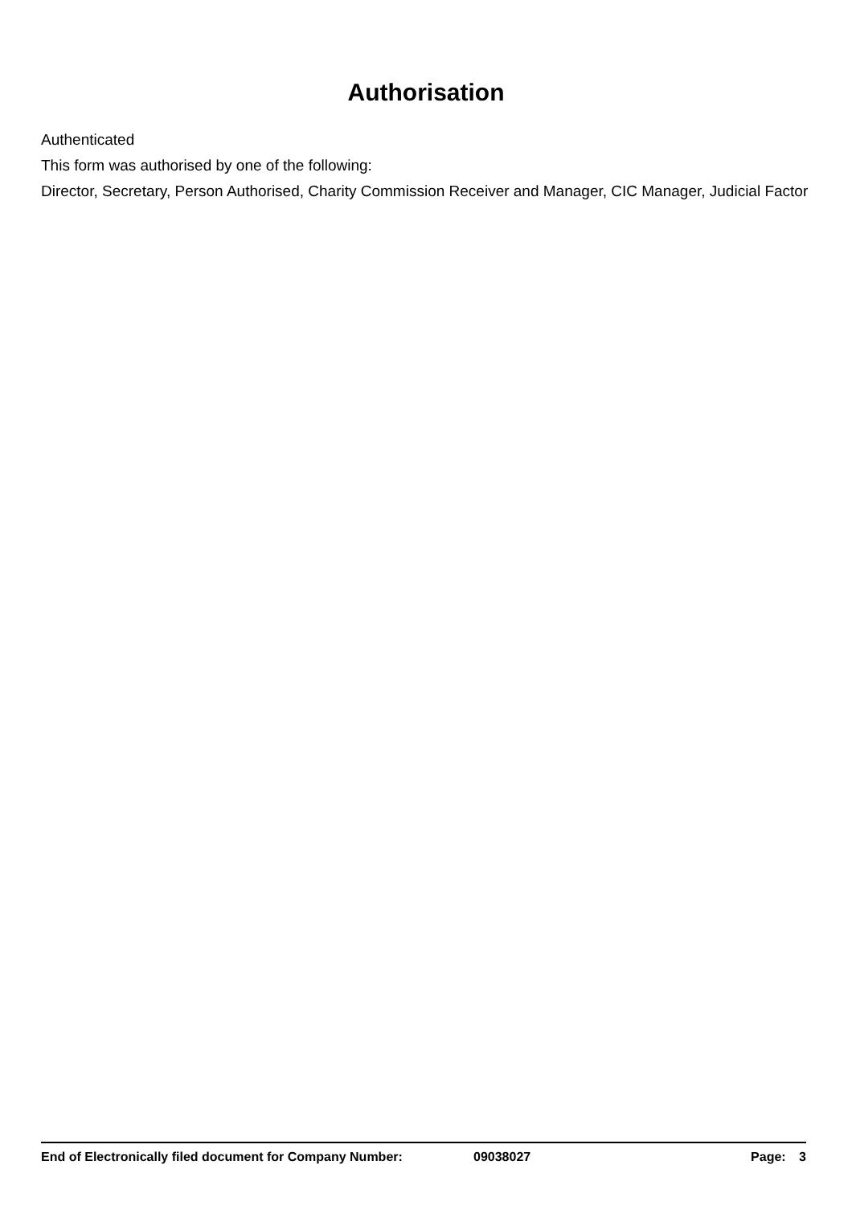Authorisation
Authenticated
This form was authorised by one of the following:
Director, Secretary, Person Authorised, Charity Commission Receiver and Manager, CIC Manager, Judicial Factor
End of Electronically filed document for Company Number: 09038027 Page: 3